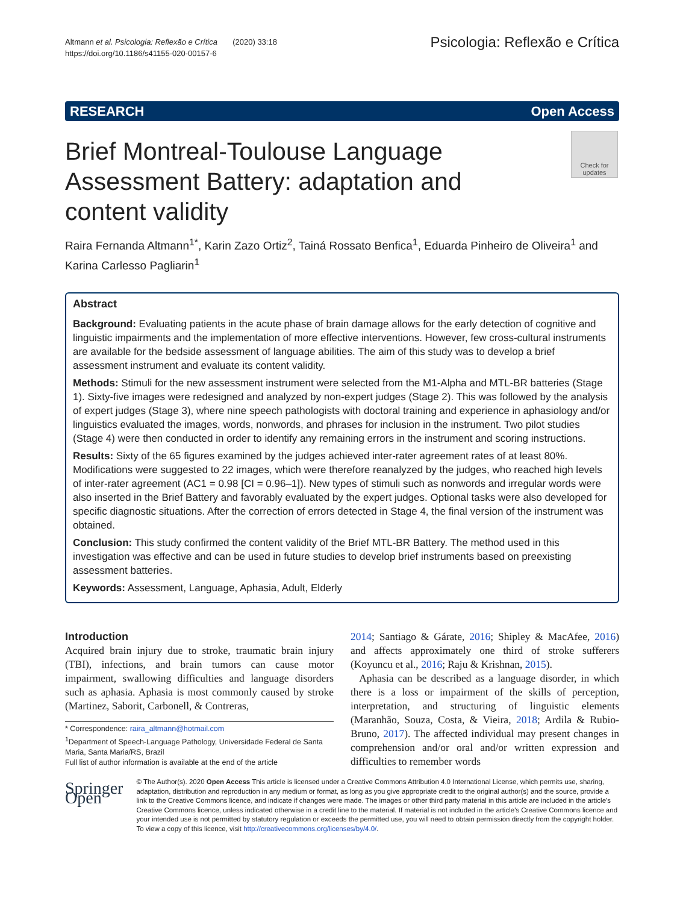Altmann et al. Psicologia: Reflexão e Crítica (2020) 33:18
https://doi.org/10.1186/s41155-020-00157-6
Psicologia: Reflexão e Crítica
RESEARCH Open Access
Brief Montreal-Toulouse Language Assessment Battery: adaptation and content validity
Check for updates
Raira Fernanda Altmann<sup>1*</sup>, Karin Zazo Ortiz<sup>2</sup>, Tainá Rossato Benfica<sup>1</sup>, Eduarda Pinheiro de Oliveira<sup>1</sup> and Karina Carlesso Pagliarin<sup>1</sup>
Abstract
Background: Evaluating patients in the acute phase of brain damage allows for the early detection of cognitive and linguistic impairments and the implementation of more effective interventions. However, few cross-cultural instruments are available for the bedside assessment of language abilities. The aim of this study was to develop a brief assessment instrument and evaluate its content validity.
Methods: Stimuli for the new assessment instrument were selected from the M1-Alpha and MTL-BR batteries (Stage 1). Sixty-five images were redesigned and analyzed by non-expert judges (Stage 2). This was followed by the analysis of expert judges (Stage 3), where nine speech pathologists with doctoral training and experience in aphasiology and/or linguistics evaluated the images, words, nonwords, and phrases for inclusion in the instrument. Two pilot studies (Stage 4) were then conducted in order to identify any remaining errors in the instrument and scoring instructions.
Results: Sixty of the 65 figures examined by the judges achieved inter-rater agreement rates of at least 80%. Modifications were suggested to 22 images, which were therefore reanalyzed by the judges, who reached high levels of inter-rater agreement (AC1 = 0.98 [CI = 0.96–1]). New types of stimuli such as nonwords and irregular words were also inserted in the Brief Battery and favorably evaluated by the expert judges. Optional tasks were also developed for specific diagnostic situations. After the correction of errors detected in Stage 4, the final version of the instrument was obtained.
Conclusion: This study confirmed the content validity of the Brief MTL-BR Battery. The method used in this investigation was effective and can be used in future studies to develop brief instruments based on preexisting assessment batteries.
Keywords: Assessment, Language, Aphasia, Adult, Elderly
Introduction
Acquired brain injury due to stroke, traumatic brain injury (TBI), infections, and brain tumors can cause motor impairment, swallowing difficulties and language disorders such as aphasia. Aphasia is most commonly caused by stroke (Martinez, Saborit, Carbonell, & Contreras,
* Correspondence: raira_altmann@hotmail.com
<sup>1</sup> Department of Speech-Language Pathology, Universidade Federal de Santa Maria, Santa Maria/RS, Brazil
Full list of author information is available at the end of the article
2014; Santiago & Gárate, 2016; Shipley & MacAfee, 2016) and affects approximately one third of stroke sufferers (Koyuncu et al., 2016; Raju & Krishnan, 2015).
Aphasia can be described as a language disorder, in which there is a loss or impairment of the skills of perception, interpretation, and structuring of linguistic elements (Maranhão, Souza, Costa, & Vieira, 2018; Ardila & Rubio-Bruno, 2017). The affected individual may present changes in comprehension and/or oral and/or written expression and difficulties to remember words
Springer Open
© The Author(s). 2020 Open Access This article is licensed under a Creative Commons Attribution 4.0 International License, which permits use, sharing, adaptation, distribution and reproduction in any medium or format, as long as you give appropriate credit to the original author(s) and the source, provide a link to the Creative Commons licence, and indicate if changes were made. The images or other third party material in this article are included in the article's Creative Commons licence, unless indicated otherwise in a credit line to the material. If material is not included in the article's Creative Commons licence and your intended use is not permitted by statutory regulation or exceeds the permitted use, you will need to obtain permission directly from the copyright holder. To view a copy of this licence, visit http://creativecommons.org/licenses/by/4.0/.